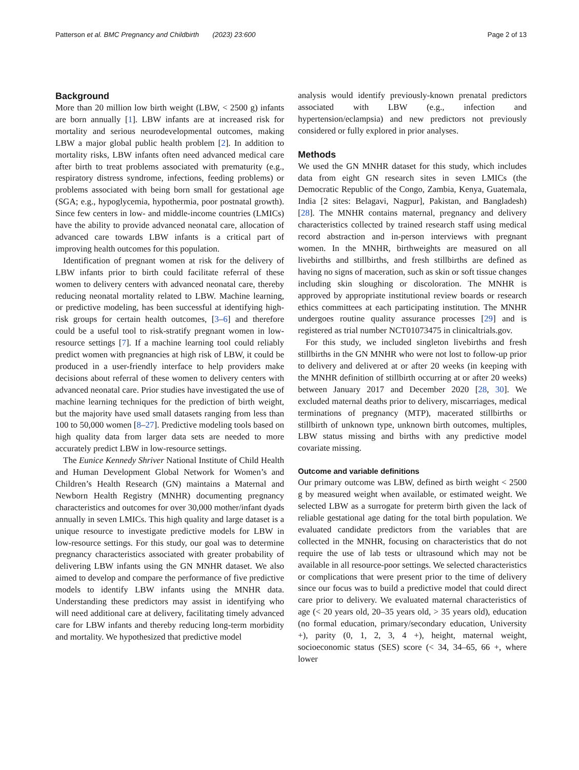Patterson et al. BMC Pregnancy and Childbirth (2023) 23:600 Page 2 of 13
Background
More than 20 million low birth weight (LBW, < 2500 g) infants are born annually [1]. LBW infants are at increased risk for mortality and serious neurodevelopmental outcomes, making LBW a major global public health problem [2]. In addition to mortality risks, LBW infants often need advanced medical care after birth to treat problems associated with prematurity (e.g., respiratory distress syndrome, infections, feeding problems) or problems associated with being born small for gestational age (SGA; e.g., hypoglycemia, hypothermia, poor postnatal growth). Since few centers in low- and middle-income countries (LMICs) have the ability to provide advanced neonatal care, allocation of advanced care towards LBW infants is a critical part of improving health outcomes for this population.
Identification of pregnant women at risk for the delivery of LBW infants prior to birth could facilitate referral of these women to delivery centers with advanced neonatal care, thereby reducing neonatal mortality related to LBW. Machine learning, or predictive modeling, has been successful at identifying high-risk groups for certain health outcomes, [3–6] and therefore could be a useful tool to risk-stratify pregnant women in low-resource settings [7]. If a machine learning tool could reliably predict women with pregnancies at high risk of LBW, it could be produced in a user-friendly interface to help providers make decisions about referral of these women to delivery centers with advanced neonatal care. Prior studies have investigated the use of machine learning techniques for the prediction of birth weight, but the majority have used small datasets ranging from less than 100 to 50,000 women [8–27]. Predictive modeling tools based on high quality data from larger data sets are needed to more accurately predict LBW in low-resource settings.
The Eunice Kennedy Shriver National Institute of Child Health and Human Development Global Network for Women’s and Children’s Health Research (GN) maintains a Maternal and Newborn Health Registry (MNHR) documenting pregnancy characteristics and outcomes for over 30,000 mother/infant dyads annually in seven LMICs. This high quality and large dataset is a unique resource to investigate predictive models for LBW in low-resource settings. For this study, our goal was to determine pregnancy characteristics associated with greater probability of delivering LBW infants using the GN MNHR dataset. We also aimed to develop and compare the performance of five predictive models to identify LBW infants using the MNHR data. Understanding these predictors may assist in identifying who will need additional care at delivery, facilitating timely advanced care for LBW infants and thereby reducing long-term morbidity and mortality. We hypothesized that predictive model
analysis would identify previously-known prenatal predictors associated with LBW (e.g., infection and hypertension/eclampsia) and new predictors not previously considered or fully explored in prior analyses.
Methods
We used the GN MNHR dataset for this study, which includes data from eight GN research sites in seven LMICs (the Democratic Republic of the Congo, Zambia, Kenya, Guatemala, India [2 sites: Belagavi, Nagpur], Pakistan, and Bangladesh) [28]. The MNHR contains maternal, pregnancy and delivery characteristics collected by trained research staff using medical record abstraction and in-person interviews with pregnant women. In the MNHR, birthweights are measured on all livebirths and stillbirths, and fresh stillbirths are defined as having no signs of maceration, such as skin or soft tissue changes including skin sloughing or discoloration. The MNHR is approved by appropriate institutional review boards or research ethics committees at each participating institution. The MNHR undergoes routine quality assurance processes [29] and is registered as trial number NCT01073475 in clinicaltrials.gov.
For this study, we included singleton livebirths and fresh stillbirths in the GN MNHR who were not lost to follow-up prior to delivery and delivered at or after 20 weeks (in keeping with the MNHR definition of stillbirth occurring at or after 20 weeks) between January 2017 and December 2020 [28, 30]. We excluded maternal deaths prior to delivery, miscarriages, medical terminations of pregnancy (MTP), macerated stillbirths or stillbirth of unknown type, unknown birth outcomes, multiples, LBW status missing and births with any predictive model covariate missing.
Outcome and variable definitions
Our primary outcome was LBW, defined as birth weight < 2500 g by measured weight when available, or estimated weight. We selected LBW as a surrogate for preterm birth given the lack of reliable gestational age dating for the total birth population. We evaluated candidate predictors from the variables that are collected in the MNHR, focusing on characteristics that do not require the use of lab tests or ultrasound which may not be available in all resource-poor settings. We selected characteristics or complications that were present prior to the time of delivery since our focus was to build a predictive model that could direct care prior to delivery. We evaluated maternal characteristics of age (< 20 years old, 20–35 years old, > 35 years old), education (no formal education, primary/secondary education, University +), parity (0, 1, 2, 3, 4 +), height, maternal weight, socioeconomic status (SES) score (< 34, 34–65, 66 +, where lower